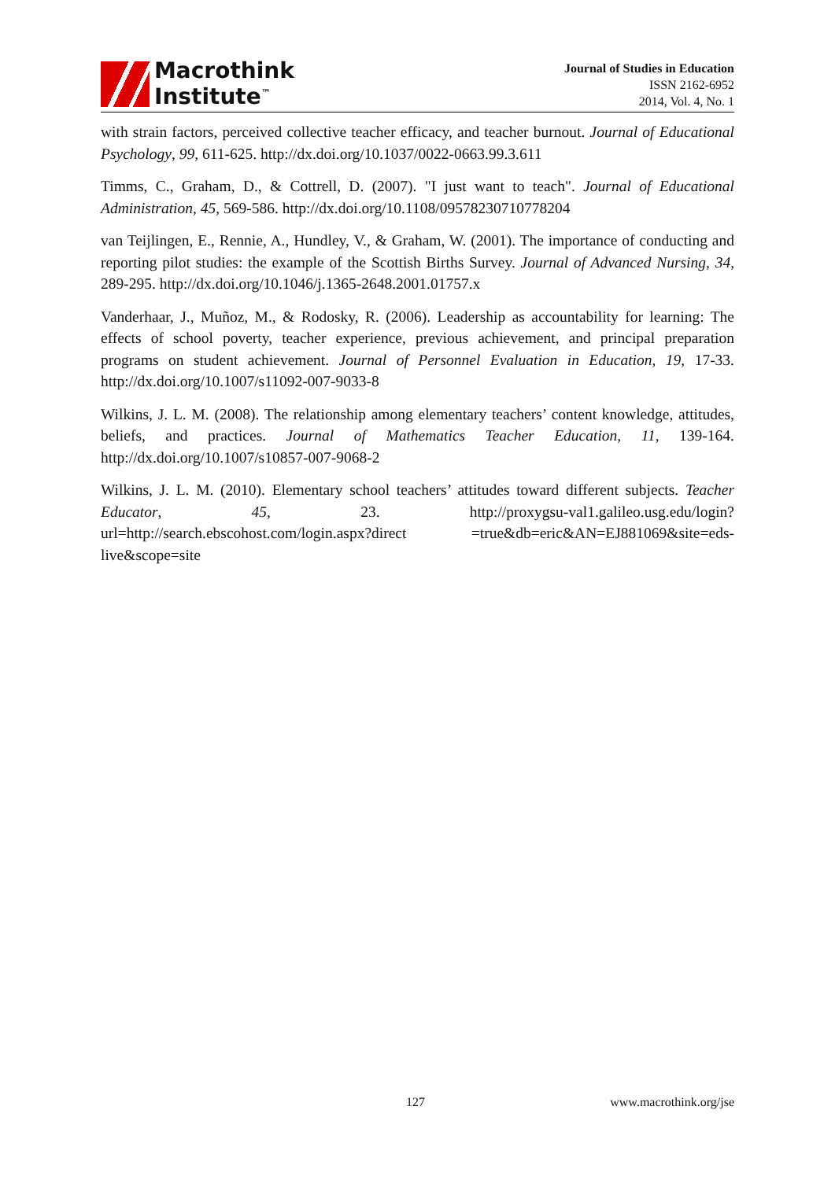Macrothink
Institute<sup>™</sup>
Journal of Studies in Education
ISSN 2162-6952
2014, Vol. 4, No. 1
with strain factors, perceived collective teacher efficacy, and teacher burnout. Journal of Educational Psychology, 99, 611-625. http://dx.doi.org/10.1037/0022-0663.99.3.611
Timms, C., Graham, D., & Cottrell, D. (2007). "I just want to teach". Journal of Educational Administration, 45, 569-586. http://dx.doi.org/10.1108/09578230710778204
van Teijlingen, E., Rennie, A., Hundley, V., & Graham, W. (2001). The importance of conducting and reporting pilot studies: the example of the Scottish Births Survey. Journal of Advanced Nursing, 34, 289-295. http://dx.doi.org/10.1046/j.1365-2648.2001.01757.x
Vanderhaar, J., Muñoz, M., & Rodosky, R. (2006). Leadership as accountability for learning: The effects of school poverty, teacher experience, previous achievement, and principal preparation programs on student achievement. Journal of Personnel Evaluation in Education, 19, 17-33. http://dx.doi.org/10.1007/s11092-007-9033-8
Wilkins, J. L. M. (2008). The relationship among elementary teachers’ content knowledge, attitudes, beliefs, and practices. Journal of Mathematics Teacher Education, 11, 139-164. http://dx.doi.org/10.1007/s10857-007-9068-2
Wilkins, J. L. M. (2010). Elementary school teachers’ attitudes toward different subjects. Teacher Educator, 45, 23. http://proxygsu-val1.galileo.usg.edu/login?url=http://search.ebscohost.com/login.aspx?direct =true&db=eric&AN=EJ881069&site=eds-live&scope=site
127 www.macrothink.org/jse